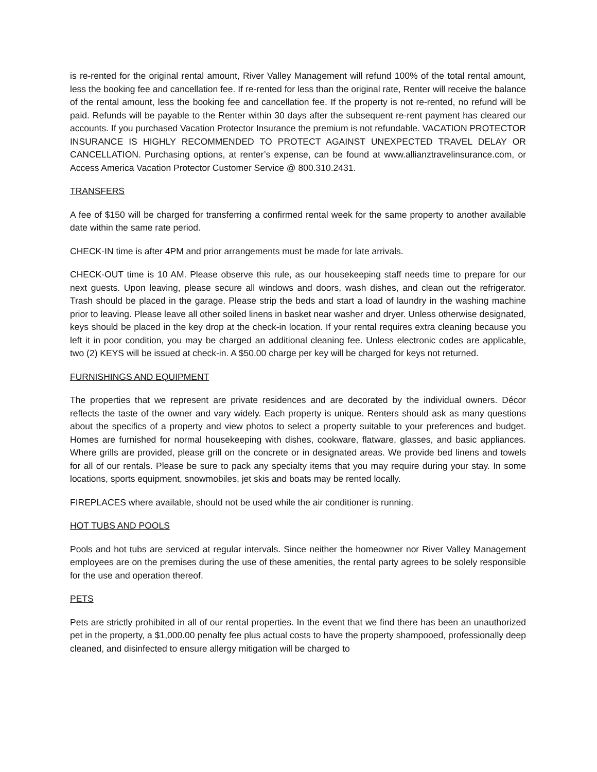is re-rented for the original rental amount, River Valley Management will refund 100% of the total rental amount, less the booking fee and cancellation fee. If re-rented for less than the original rate, Renter will receive the balance of the rental amount, less the booking fee and cancellation fee. If the property is not re-rented, no refund will be paid. Refunds will be payable to the Renter within 30 days after the subsequent re-rent payment has cleared our accounts. If you purchased Vacation Protector Insurance the premium is not refundable. VACATION PROTECTOR INSURANCE IS HIGHLY RECOMMENDED TO PROTECT AGAINST UNEXPECTED TRAVEL DELAY OR CANCELLATION. Purchasing options, at renter’s expense, can be found at www.allianztravelinsurance.com, or Access America Vacation Protector Customer Service @ 800.310.2431.
TRANSFERS
A fee of $150 will be charged for transferring a confirmed rental week for the same property to another available date within the same rate period.
CHECK-IN time is after 4PM and prior arrangements must be made for late arrivals.
CHECK-OUT time is 10 AM. Please observe this rule, as our housekeeping staff needs time to prepare for our next guests. Upon leaving, please secure all windows and doors, wash dishes, and clean out the refrigerator. Trash should be placed in the garage. Please strip the beds and start a load of laundry in the washing machine prior to leaving. Please leave all other soiled linens in basket near washer and dryer. Unless otherwise designated, keys should be placed in the key drop at the check-in location. If your rental requires extra cleaning because you left it in poor condition, you may be charged an additional cleaning fee. Unless electronic codes are applicable, two (2) KEYS will be issued at check-in. A $50.00 charge per key will be charged for keys not returned.
FURNISHINGS AND EQUIPMENT
The properties that we represent are private residences and are decorated by the individual owners. Décor reflects the taste of the owner and vary widely. Each property is unique. Renters should ask as many questions about the specifics of a property and view photos to select a property suitable to your preferences and budget. Homes are furnished for normal housekeeping with dishes, cookware, flatware, glasses, and basic appliances. Where grills are provided, please grill on the concrete or in designated areas. We provide bed linens and towels for all of our rentals. Please be sure to pack any specialty items that you may require during your stay. In some locations, sports equipment, snowmobiles, jet skis and boats may be rented locally.
FIREPLACES where available, should not be used while the air conditioner is running.
HOT TUBS AND POOLS
Pools and hot tubs are serviced at regular intervals. Since neither the homeowner nor River Valley Management employees are on the premises during the use of these amenities, the rental party agrees to be solely responsible for the use and operation thereof.
PETS
Pets are strictly prohibited in all of our rental properties. In the event that we find there has been an unauthorized pet in the property, a $1,000.00 penalty fee plus actual costs to have the property shampooed, professionally deep cleaned, and disinfected to ensure allergy mitigation will be charged to